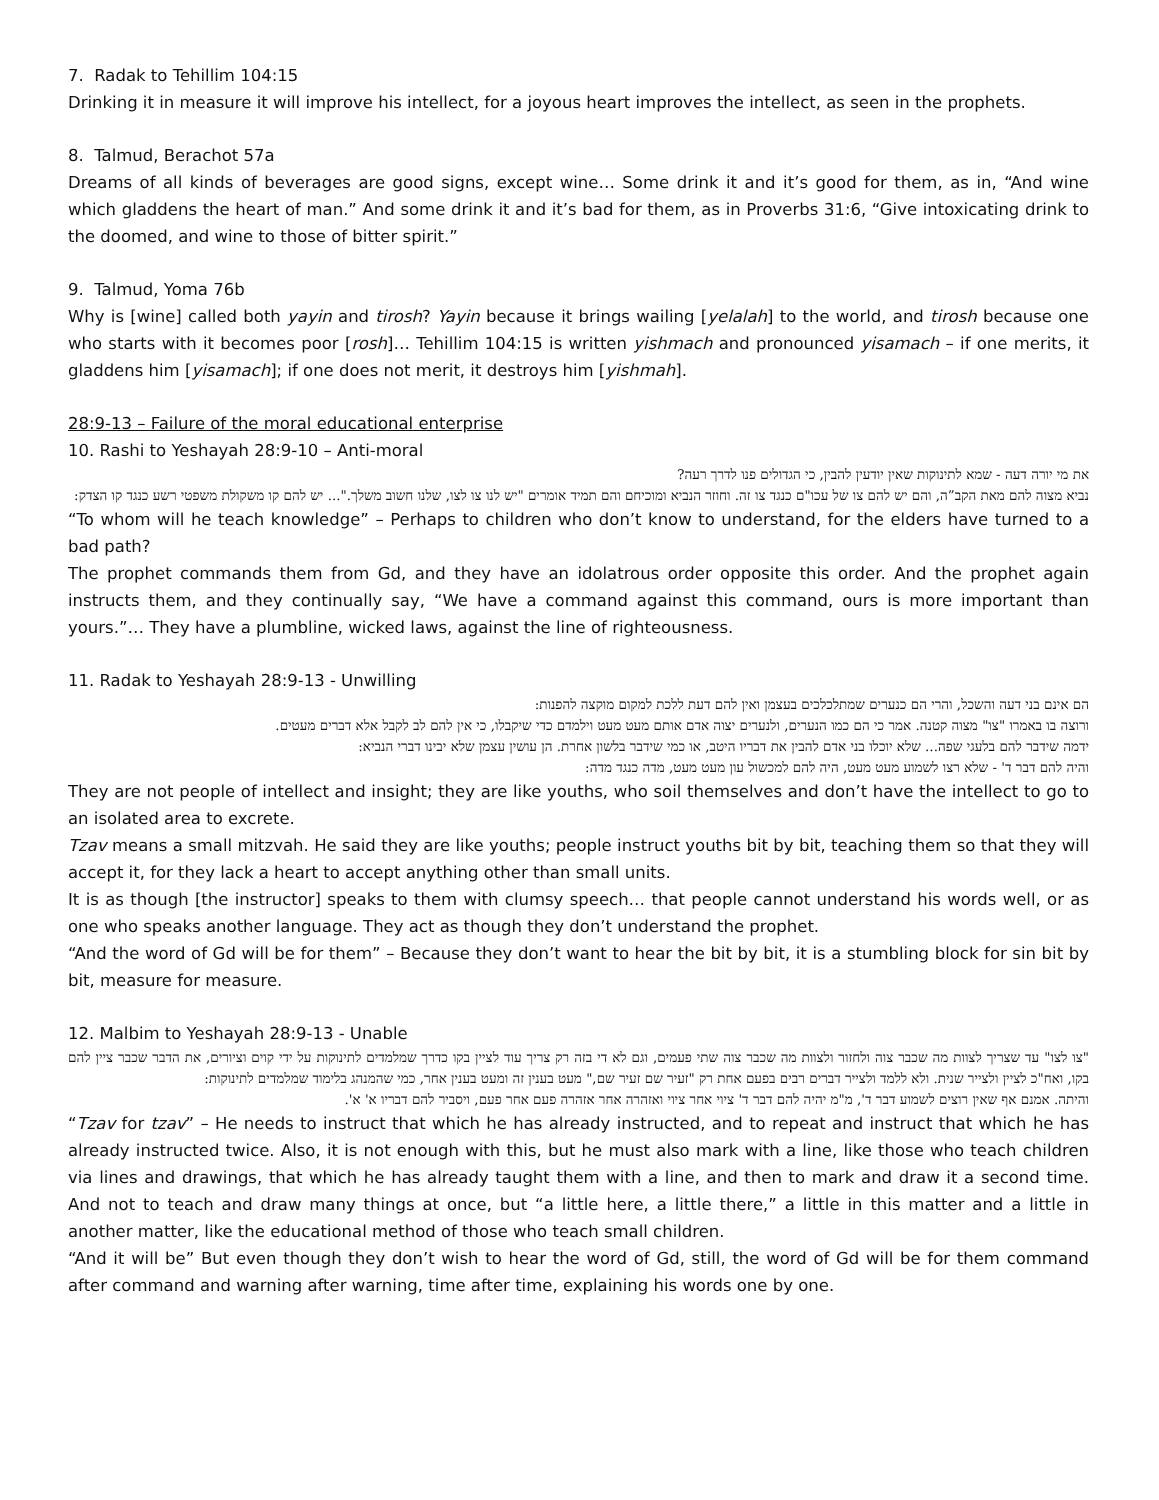7. Radak to Tehillim 104:15
Drinking it in measure it will improve his intellect, for a joyous heart improves the intellect, as seen in the prophets.
8. Talmud, Berachot 57a
Dreams of all kinds of beverages are good signs, except wine… Some drink it and it’s good for them, as in, “And wine which gladdens the heart of man.” And some drink it and it’s bad for them, as in Proverbs 31:6, “Give intoxicating drink to the doomed, and wine to those of bitter spirit.”
9. Talmud, Yoma 76b
Why is [wine] called both yayin and tirosh? Yayin because it brings wailing [yelalah] to the world, and tirosh because one who starts with it becomes poor [rosh]… Tehillim 104:15 is written yishmach and pronounced yisamach – if one merits, it gladdens him [yisamach]; if one does not merit, it destroys him [yishmah].
28:9-13 – Failure of the moral educational enterprise
10. Rashi to Yeshayah 28:9-10 – Anti-moral
את מי יורה דעה - שמא לתינוקות שאין יודעין להבין, כי הגדולים פנו לדרך רעה?
נביא מצוה להם מאת הקב”ה, והם יש להם צו של עכו"ם כנגד צו זה. וחוזר הנביא ומוכיחם והם תמיד אומרים "יש לנו צו לצו, שלנו חשוב משלך."... יש להם קו משקולת משפטי רשע כנגד קו הצדק:
“To whom will he teach knowledge” – Perhaps to children who don’t know to understand, for the elders have turned to a bad path?
The prophet commands them from Gd, and they have an idolatrous order opposite this order. And the prophet again instructs them, and they continually say, “We have a command against this command, ours is more important than yours.”… They have a plumbline, wicked laws, against the line of righteousness.
11. Radak to Yeshayah 28:9-13 - Unwilling
הם אינם בני דעה והשכל, והרי הם כנערים שמתלכלכים בעצמן ואין להם דעת ללכת למקום מוקצה להפנות:
ורוצה בו באמרו "צו" מצוה קטנה. אמר כי הם כמו הנערים, ולנערים יצוה אדם אותם מעט מעט וילמדם כדי שיקבלו, כי אין להם לב לקבל אלא דברים מעטים.
ידמה שידבר להם בלעגי שפה... שלא יוכלו בני אדם להבין את דבריו היטב, או כמי שידבר בלשון אחרת. הן עושין עצמן שלא יבינו דברי הנביא:
והיה להם דבר ד' - שלא רצו לשמוע מעט מעט, היה להם למכשול עון מעט מעט, מדה כנגד מדה:
They are not people of intellect and insight; they are like youths, who soil themselves and don’t have the intellect to go to an isolated area to excrete.
Tzav means a small mitzvah. He said they are like youths; people instruct youths bit by bit, teaching them so that they will accept it, for they lack a heart to accept anything other than small units.
It is as though [the instructor] speaks to them with clumsy speech… that people cannot understand his words well, or as one who speaks another language. They act as though they don’t understand the prophet.
“And the word of Gd will be for them” – Because they don’t want to hear the bit by bit, it is a stumbling block for sin bit by bit, measure for measure.
12. Malbim to Yeshayah 28:9-13 - Unable
"צו לצו" עד שצריך לצוות מה שכבר צוה ולחזור ולצוות מה שכבר צוה שתי פעמים, וגם לא די בזה רק צריך עוד לציין בקו כדרך שמלמדים לתינוקות על ידי קוים וציורים, את הדבר שכבר ציין להם בקו, ואח"כ לציין ולצייר שנית. ולא ללמד ולצייר דברים רבים בפעם אחת רק "זעיר שם זעיר שם," מעט בענין זה ומעט בענין אחר, כמי שהמנהג בלימוד שמלמדים לתינוקות:
והיתה. אמנם אף שאין רוצים לשמוע דבר ד', מ"מ יהיה להם דבר ד' ציוי אחר ציוי ואזהרה אחר אזהרה פעם אחר פעם, ויסביר להם דבריו א' א'.
“Tzav for tzav” – He needs to instruct that which he has already instructed, and to repeat and instruct that which he has already instructed twice. Also, it is not enough with this, but he must also mark with a line, like those who teach children via lines and drawings, that which he has already taught them with a line, and then to mark and draw it a second time. And not to teach and draw many things at once, but “a little here, a little there,” a little in this matter and a little in another matter, like the educational method of those who teach small children.
“And it will be” But even though they don’t wish to hear the word of Gd, still, the word of Gd will be for them command after command and warning after warning, time after time, explaining his words one by one.